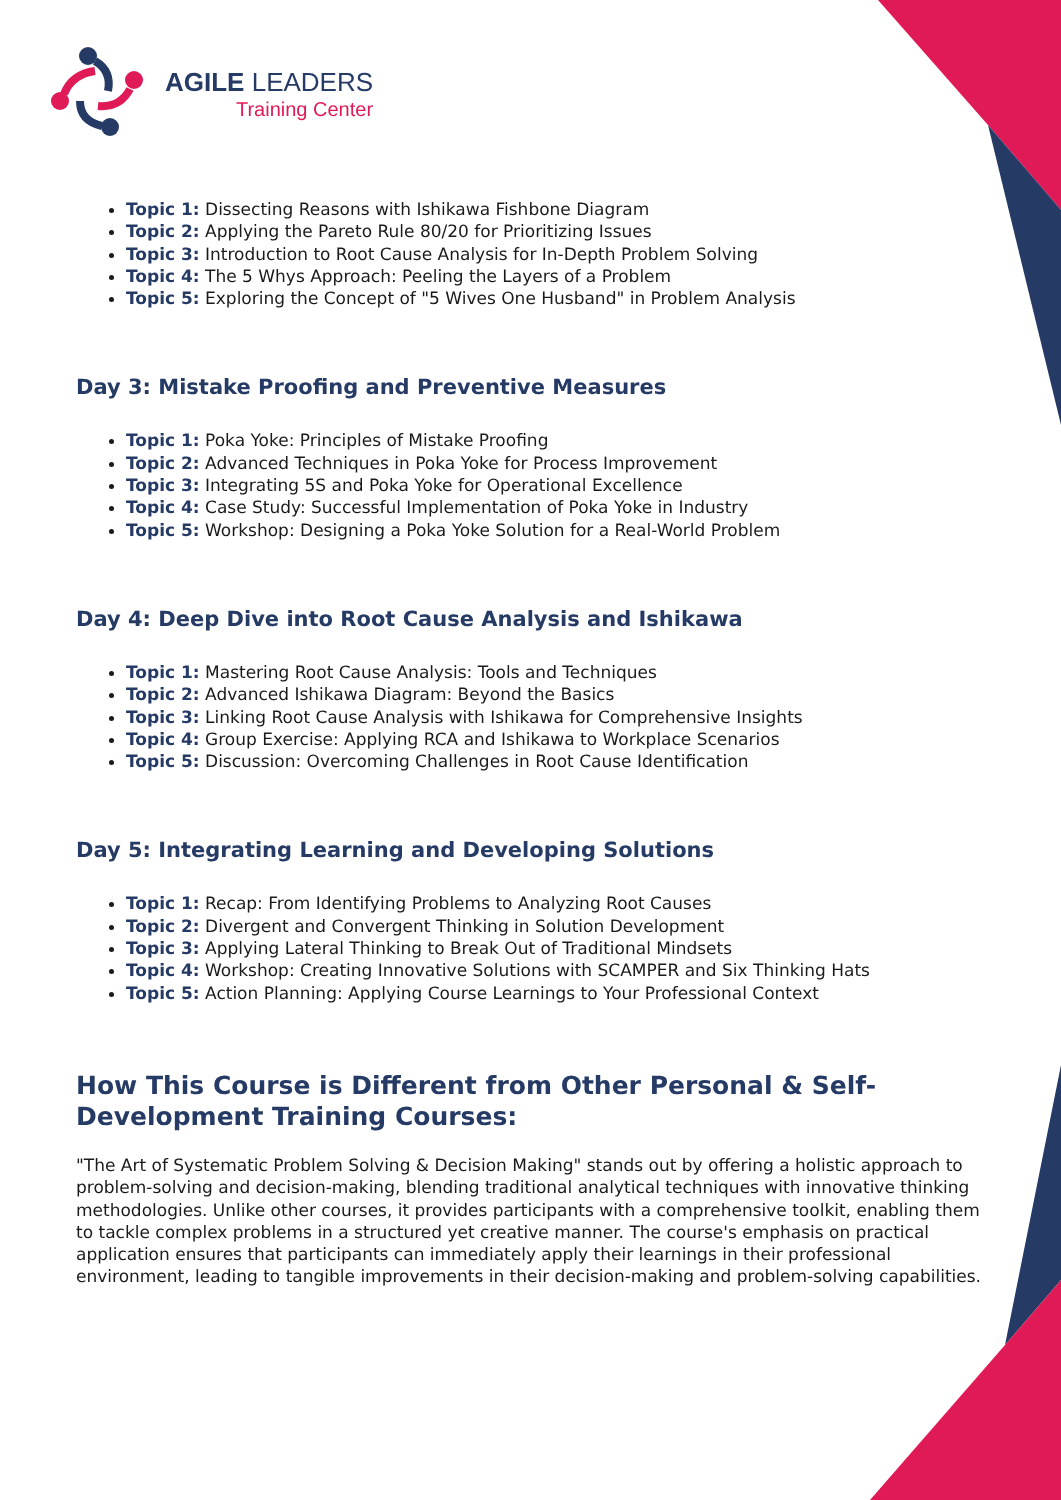AGILE LEADERS
Training Center
Topic 1: Dissecting Reasons with Ishikawa Fishbone Diagram
Topic 2: Applying the Pareto Rule 80/20 for Prioritizing Issues
Topic 3: Introduction to Root Cause Analysis for In-Depth Problem Solving
Topic 4: The 5 Whys Approach: Peeling the Layers of a Problem
Topic 5: Exploring the Concept of "5 Wives One Husband" in Problem Analysis
Day 3: Mistake Proofing and Preventive Measures
Topic 1: Poka Yoke: Principles of Mistake Proofing
Topic 2: Advanced Techniques in Poka Yoke for Process Improvement
Topic 3: Integrating 5S and Poka Yoke for Operational Excellence
Topic 4: Case Study: Successful Implementation of Poka Yoke in Industry
Topic 5: Workshop: Designing a Poka Yoke Solution for a Real-World Problem
Day 4: Deep Dive into Root Cause Analysis and Ishikawa
Topic 1: Mastering Root Cause Analysis: Tools and Techniques
Topic 2: Advanced Ishikawa Diagram: Beyond the Basics
Topic 3: Linking Root Cause Analysis with Ishikawa for Comprehensive Insights
Topic 4: Group Exercise: Applying RCA and Ishikawa to Workplace Scenarios
Topic 5: Discussion: Overcoming Challenges in Root Cause Identification
Day 5: Integrating Learning and Developing Solutions
Topic 1: Recap: From Identifying Problems to Analyzing Root Causes
Topic 2: Divergent and Convergent Thinking in Solution Development
Topic 3: Applying Lateral Thinking to Break Out of Traditional Mindsets
Topic 4: Workshop: Creating Innovative Solutions with SCAMPER and Six Thinking Hats
Topic 5: Action Planning: Applying Course Learnings to Your Professional Context
How This Course is Different from Other Personal & Self-Development Training Courses:
"The Art of Systematic Problem Solving & Decision Making" stands out by offering a holistic approach to problem-solving and decision-making, blending traditional analytical techniques with innovative thinking methodologies. Unlike other courses, it provides participants with a comprehensive toolkit, enabling them to tackle complex problems in a structured yet creative manner. The course's emphasis on practical application ensures that participants can immediately apply their learnings in their professional environment, leading to tangible improvements in their decision-making and problem-solving capabilities.